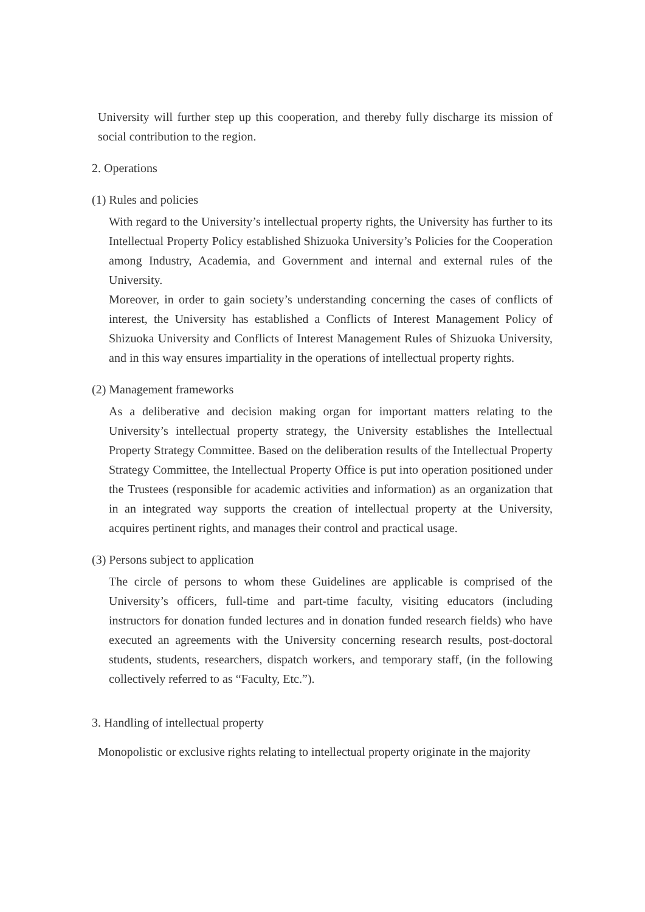University will further step up this cooperation, and thereby fully discharge its mission of social contribution to the region.
2. Operations
(1) Rules and policies
With regard to the University’s intellectual property rights, the University has further to its Intellectual Property Policy established Shizuoka University’s Policies for the Cooperation among Industry, Academia, and Government and internal and external rules of the University.
Moreover, in order to gain society’s understanding concerning the cases of conflicts of interest, the University has established a Conflicts of Interest Management Policy of Shizuoka University and Conflicts of Interest Management Rules of Shizuoka University, and in this way ensures impartiality in the operations of intellectual property rights.
(2) Management frameworks
As a deliberative and decision making organ for important matters relating to the University’s intellectual property strategy, the University establishes the Intellectual Property Strategy Committee. Based on the deliberation results of the Intellectual Property Strategy Committee, the Intellectual Property Office is put into operation positioned under the Trustees (responsible for academic activities and information) as an organization that in an integrated way supports the creation of intellectual property at the University, acquires pertinent rights, and manages their control and practical usage.
(3) Persons subject to application
The circle of persons to whom these Guidelines are applicable is comprised of the University’s officers, full-time and part-time faculty, visiting educators (including instructors for donation funded lectures and in donation funded research fields) who have executed an agreements with the University concerning research results, post-doctoral students, students, researchers, dispatch workers, and temporary staff, (in the following collectively referred to as “Faculty, Etc.”).
3. Handling of intellectual property
Monopolistic or exclusive rights relating to intellectual property originate in the majority